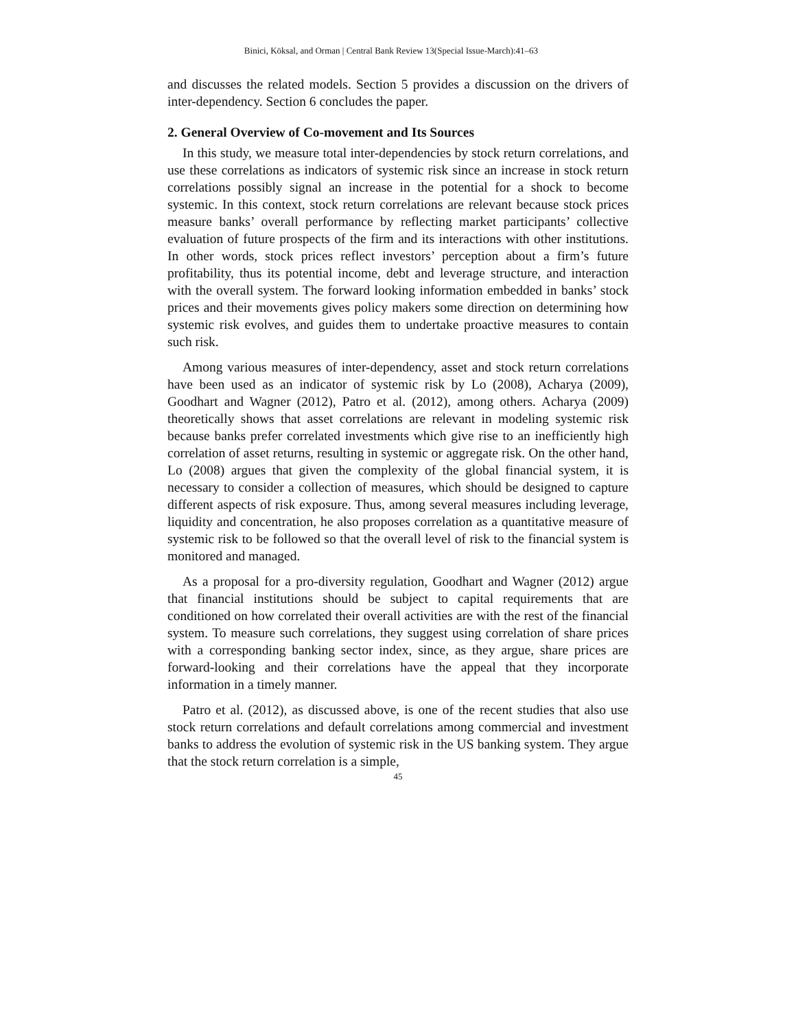Binici, Köksal, and Orman | Central Bank Review 13(Special Issue-March):41–63
and discusses the related models. Section 5 provides a discussion on the drivers of inter-dependency. Section 6 concludes the paper.
2. General Overview of Co-movement and Its Sources
In this study, we measure total inter-dependencies by stock return correlations, and use these correlations as indicators of systemic risk since an increase in stock return correlations possibly signal an increase in the potential for a shock to become systemic. In this context, stock return correlations are relevant because stock prices measure banks’ overall performance by reflecting market participants’ collective evaluation of future prospects of the firm and its interactions with other institutions. In other words, stock prices reflect investors’ perception about a firm’s future profitability, thus its potential income, debt and leverage structure, and interaction with the overall system. The forward looking information embedded in banks’ stock prices and their movements gives policy makers some direction on determining how systemic risk evolves, and guides them to undertake proactive measures to contain such risk.
Among various measures of inter-dependency, asset and stock return correlations have been used as an indicator of systemic risk by Lo (2008), Acharya (2009), Goodhart and Wagner (2012), Patro et al. (2012), among others. Acharya (2009) theoretically shows that asset correlations are relevant in modeling systemic risk because banks prefer correlated investments which give rise to an inefficiently high correlation of asset returns, resulting in systemic or aggregate risk. On the other hand, Lo (2008) argues that given the complexity of the global financial system, it is necessary to consider a collection of measures, which should be designed to capture different aspects of risk exposure. Thus, among several measures including leverage, liquidity and concentration, he also proposes correlation as a quantitative measure of systemic risk to be followed so that the overall level of risk to the financial system is monitored and managed.
As a proposal for a pro-diversity regulation, Goodhart and Wagner (2012) argue that financial institutions should be subject to capital requirements that are conditioned on how correlated their overall activities are with the rest of the financial system. To measure such correlations, they suggest using correlation of share prices with a corresponding banking sector index, since, as they argue, share prices are forward-looking and their correlations have the appeal that they incorporate information in a timely manner.
Patro et al. (2012), as discussed above, is one of the recent studies that also use stock return correlations and default correlations among commercial and investment banks to address the evolution of systemic risk in the US banking system. They argue that the stock return correlation is a simple,
45